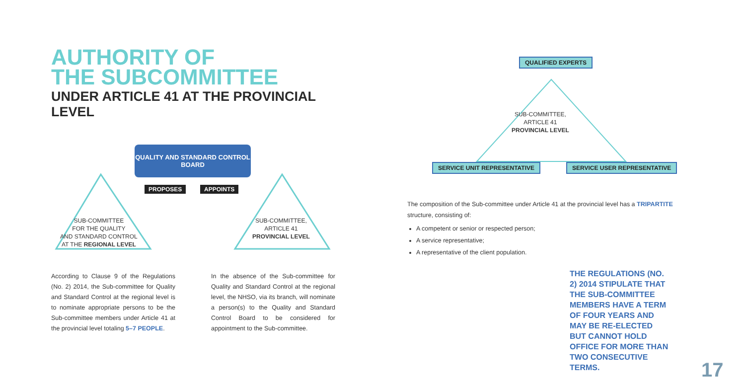AUTHORITY OF
THE SUBCOMMITTEE
UNDER ARTICLE 41 AT THE PROVINCIAL LEVEL
QUALITY AND STANDARD CONTROL
BOARD
PROPOSES APPOINTS
SUB-COMMITTEE
FOR THE QUALITY
AND STANDARD CONTROL
AT THE REGIONAL LEVEL
SUB-COMMITTEE,
ARTICLE 41
PROVINCIAL LEVEL
According to Clause 9 of the Regulations (No. 2) 2014, the Sub-committee for Quality and Standard Control at the regional level is to nominate appropriate persons to be the Sub-committee members under Article 41 at the provincial level totaling 5–7 PEOPLE.
In the absence of the Sub-committee for Quality and Standard Control at the regional level, the NHSO, via its branch, will nominate a person(s) to the Quality and Standard Control Board to be considered for appointment to the Sub-committee.
QUALIFIED EXPERTS
SUB-COMMITTEE,
ARTICLE 41
PROVINCIAL LEVEL
SERVICE UNIT REPRESENTATIVE SERVICE USER REPRESENTATIVE
The composition of the Sub-committee under Article 41 at the provincial level has a TRIPARTITE structure, consisting of:
A competent or senior or respected person;
A service representative;
A representative of the client population.
THE REGULATIONS (NO. 2) 2014 STIPULATE THAT THE SUB-COMMITTEE MEMBERS HAVE A TERM OF FOUR YEARS AND MAY BE RE-ELECTED BUT CANNOT HOLD OFFICE FOR MORE THAN TWO CONSECUTIVE TERMS.
17